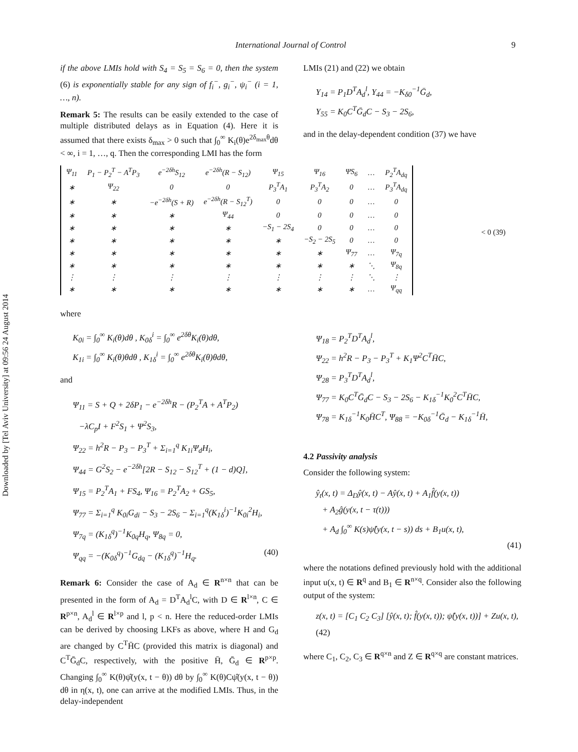Downloaded by [Tel Aviv University] at 09:56 24 August 2014
International Journal of Control 9
if the above LMIs hold with S<sub>4</sub> = S<sub>5</sub> = S<sub>6</sub> = 0, then the system (6) is exponentially stable for any sign of f<sub>i</sub><sup>−</sup>, g<sub>i</sub><sup>−</sup>, ψ<sub>i</sub><sup>−</sup> (i = 1, …, n).
Remark 5: The results can be easily extended to the case of multiple distributed delays as in Equation (4). Here it is assumed that there exists δ<sub>max</sub> > 0 such that ∫<sub>0</sub><sup>∞</sup> K<sub>i</sub>(θ)e<sup>2δ<sub>max</sub>θ</sup>dθ < ∞, i = 1, …, q. Then the corresponding LMI has the form
LMIs (21) and (22) we obtain
Υ<sub>14</sub> = P<sub>1</sub>D<sup>T</sup>A<sub>d</sub><sup>l</sup>, Υ<sub>44</sub> = −K<sub>δ0</sub><sup>−1</sup>Ḡ<sub>d</sub>,
Υ<sub>55</sub> = K<sub>0</sub>C<sup>T</sup>Ḡ<sub>d</sub>C − S<sub>3</sub> − 2S<sub>6</sub>,
and in the delay-dependent condition (37) we have
| Ψ<sub>11</sub> | P<sub>1</sub> − P<sub>2</sub><sup>T</sup> − A<sup>T</sup>P<sub>3</sub> | e<sup>−2δh</sup>S<sub>12</sub> | e<sup>−2δh</sup>(R − S<sub>12</sub>) | Ψ<sub>15</sub> | Ψ<sub>16</sub> | ΨS<sub>6</sub> | … | P<sub>2</sub><sup>T</sup>A<sub>dq</sub> |
| ∗ | Ψ<sub>22</sub> | 0 | 0 | P<sub>3</sub><sup>T</sup>A<sub>1</sub> | P<sub>3</sub><sup>T</sup>A<sub>2</sub> | 0 | … | P<sub>3</sub><sup>T</sup>A<sub>dq</sub> |
| ∗ | ∗ | −e<sup>−2δh</sup>(S + R) | e<sup>−2δh</sup>(R − S<sub>12</sub><sup>T</sup>) | 0 | 0 | 0 | … | 0 |
| ∗ | ∗ | ∗ | Ψ<sub>44</sub> | 0 | 0 | 0 | … | 0 |
| ∗ | ∗ | ∗ | ∗ | −S<sub>1</sub> − 2S<sub>4</sub> | 0 | 0 | … | 0 |
| ∗ | ∗ | ∗ | ∗ | ∗ | −S<sub>2</sub> − 2S<sub>5</sub> | 0 | … | 0 |
| ∗ | ∗ | ∗ | ∗ | ∗ | ∗ | Ψ<sub>77</sub> | … | Ψ<sub>7q</sub> |
| ∗ | ∗ | ∗ | ∗ | ∗ | ∗ | ∗ | ⋱ | Ψ<sub>8q</sub> |
| ⋮ | ⋮ | ⋮ | ⋮ | ⋮ | ⋮ | ⋮ | ⋱ | ⋮ |
| ∗ | ∗ | ∗ | ∗ | ∗ | ∗ | ∗ | … | Ψ<sub>qq</sub> |
< 0 (39)
where
K<sub>0i</sub> = ∫<sub>0</sub><sup>∞</sup> K<sub>i</sub>(θ)dθ , K<sub>0δ</sub><sup>i</sup> = ∫<sub>0</sub><sup>∞</sup> e<sup>2δθ</sup>K<sub>i</sub>(θ)dθ,
K<sub>1i</sub> = ∫<sub>0</sub><sup>∞</sup> K<sub>i</sub>(θ)θdθ , K<sub>1δ</sub><sup>i</sup> = ∫<sub>0</sub><sup>∞</sup> e<sup>2δθ</sup>K<sub>i</sub>(θ)θdθ,
and
Ψ<sub>11</sub> = S + Q + 2δP<sub>1</sub> − e<sup>−2δh</sup>R − (P<sub>2</sub><sup>T</sup>A + A<sup>T</sup>P<sub>2</sub>)
−λC<sub>p</sub>I + F<sup>2</sup>S<sub>1</sub> + Ψ<sup>2</sup>S<sub>3</sub>,
Ψ<sub>22</sub> = h<sup>2</sup>R − P<sub>3</sub> − P<sub>3</sub><sup>T</sup> + Σ<sub>i=1</sub><sup>q</sup> K<sub>1i</sub>Ψ<sub>d</sub>H<sub>i</sub>,
Ψ<sub>44</sub> = G<sup>2</sup>S<sub>2</sub> − e<sup>−2δh</sup>[2R − S<sub>12</sub> − S<sub>12</sub><sup>T</sup> + (1 − d)Q],
Ψ<sub>15</sub> = P<sub>2</sub><sup>T</sup>A<sub>1</sub> + FS<sub>4</sub>, Ψ<sub>16</sub> = P<sub>2</sub><sup>T</sup>A<sub>2</sub> + GS<sub>5</sub>,
Ψ<sub>77</sub> = Σ<sub>i=1</sub><sup>q</sup> K<sub>0i</sub>G<sub>di</sub> − S<sub>3</sub> − 2S<sub>6</sub> − Σ<sub>i=1</sub><sup>q</sup>(K<sub>1δ</sub><sup>i</sup>)<sup>−1</sup>K<sub>0i</sub><sup>2</sup>H<sub>i</sub>,
Ψ<sub>7q</sub> = (K<sub>1δ</sub><sup>q</sup>)<sup>−1</sup>K<sub>0q</sub>H<sub>q</sub>, Ψ<sub>8q</sub> = 0,
Ψ<sub>qq</sub> = −(K<sub>0δ</sub><sup>q</sup>)<sup>−1</sup>G<sub>dq</sub> − (K<sub>1δ</sub><sup>q</sup>)<sup>−1</sup>H<sub>q</sub>. (40)
Remark 6: Consider the case of A<sub>d</sub> ∈ R<sup>n×n</sup> that can be presented in the form of A<sub>d</sub> = D<sup>T</sup>A<sub>d</sub><sup>l</sup>C, with D ∈ R<sup>l×n</sup>, C ∈ R<sup>p×n</sup>, A<sub>d</sub><sup>l</sup> ∈ R<sup>l×p</sup> and l, p < n. Here the reduced-order LMIs can be derived by choosing LKFs as above, where H and G<sub>d</sub> are changed by C<sup>T</sup>H̄C (provided this matrix is diagonal) and C<sup>T</sup>Ḡ<sub>d</sub>C, respectively, with the positive H̄, Ḡ<sub>d</sub> ∈ R<sup>p×p</sup>. Changing ∫<sub>0</sub><sup>∞</sup> K(θ)ψ̂(y(x, t − θ)) dθ by ∫<sub>0</sub><sup>∞</sup> K(θ)Cψ̂(y(x, t − θ)) dθ in η(x, t), one can arrive at the modified LMIs. Thus, in the delay-independent
Ψ<sub>18</sub> = P<sub>2</sub><sup>T</sup>D<sup>T</sup>A<sub>d</sub><sup>l</sup>,
Ψ<sub>22</sub> = h<sup>2</sup>R − P<sub>3</sub> − P<sub>3</sub><sup>T</sup> + K<sub>1</sub>Ψ<sup>2</sup>C<sup>T</sup>H̄C,
Ψ<sub>28</sub> = P<sub>3</sub><sup>T</sup>D<sup>T</sup>A<sub>d</sub><sup>l</sup>,
Ψ<sub>77</sub> = K<sub>0</sub>C<sup>T</sup>Ḡ<sub>d</sub>C − S<sub>3</sub> − 2S<sub>6</sub> − K<sub>1δ</sub><sup>−1</sup>K<sub>0</sub><sup>2</sup>C<sup>T</sup>H̄C,
Ψ<sub>78</sub> = K<sub>1δ</sub><sup>−1</sup>K<sub>0</sub>H̄C<sup>T</sup>, Ψ<sub>88</sub> = −K<sub>0δ</sub><sup>−1</sup>Ḡ<sub>d</sub> − K<sub>1δ</sub><sup>−1</sup>H̄,
4.2 Passivity analysis
Consider the following system:
ŷ<sub>t</sub>(x, t) = Δ<sub>D</sub>ŷ(x, t) − Aŷ(x, t) + A<sub>1</sub>f̂(y(x, t))
+ A<sub>2</sub>ĝ(y(x, t − τ(t)))
+ A<sub>d</sub> ∫<sub>0</sub><sup>∞</sup> K(s)ψ̂(y(x, t − s)) ds + B<sub>1</sub>u(x, t),
(41)
where the notations defined previously hold with the additional input u(x, t) ∈ R<sup>q</sup> and B<sub>1</sub> ∈ R<sup>n×q</sup>. Consider also the following output of the system:
z(x, t) = [C<sub>1</sub> C<sub>2</sub> C<sub>3</sub>] [ŷ(x, t); f̂(y(x, t)); ψ̂(y(x, t))] + Zu(x, t), (42)
where C<sub>1</sub>, C<sub>2</sub>, C<sub>3</sub> ∈ R<sup>q×n</sup> and Z ∈ R<sup>q×q</sup> are constant matrices.